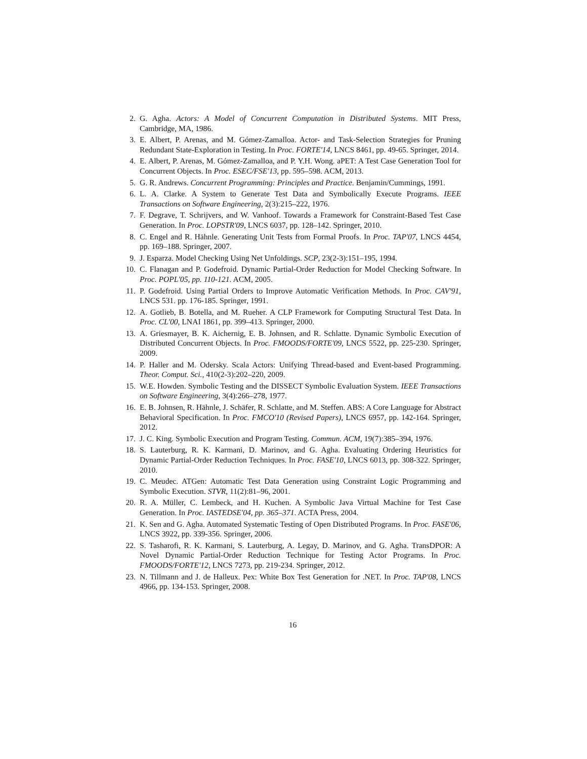2. G. Agha. Actors: A Model of Concurrent Computation in Distributed Systems. MIT Press, Cambridge, MA, 1986.
3. E. Albert, P. Arenas, and M. Gómez-Zamalloa. Actor- and Task-Selection Strategies for Pruning Redundant State-Exploration in Testing. In Proc. FORTE'14, LNCS 8461, pp. 49-65. Springer, 2014.
4. E. Albert, P. Arenas, M. Gómez-Zamalloa, and P. Y.H. Wong. aPET: A Test Case Generation Tool for Concurrent Objects. In Proc. ESEC/FSE'13, pp. 595–598. ACM, 2013.
5. G. R. Andrews. Concurrent Programming: Principles and Practice. Benjamin/Cummings, 1991.
6. L. A. Clarke. A System to Generate Test Data and Symbolically Execute Programs. IEEE Transactions on Software Engineering, 2(3):215–222, 1976.
7. F. Degrave, T. Schrijvers, and W. Vanhoof. Towards a Framework for Constraint-Based Test Case Generation. In Proc. LOPSTR'09, LNCS 6037, pp. 128–142. Springer, 2010.
8. C. Engel and R. Hähnle. Generating Unit Tests from Formal Proofs. In Proc. TAP'07, LNCS 4454, pp. 169–188. Springer, 2007.
9. J. Esparza. Model Checking Using Net Unfoldings. SCP, 23(2-3):151–195, 1994.
10. C. Flanagan and P. Godefroid. Dynamic Partial-Order Reduction for Model Checking Software. In Proc. POPL'05, pp. 110-121. ACM, 2005.
11. P. Godefroid. Using Partial Orders to Improve Automatic Verification Methods. In Proc. CAV'91, LNCS 531. pp. 176-185. Springer, 1991.
12. A. Gotlieb, B. Botella, and M. Rueher. A CLP Framework for Computing Structural Test Data. In Proc. CL'00, LNAI 1861, pp. 399–413. Springer, 2000.
13. A. Griesmayer, B. K. Aichernig, E. B. Johnsen, and R. Schlatte. Dynamic Symbolic Execution of Distributed Concurrent Objects. In Proc. FMOODS/FORTE'09, LNCS 5522, pp. 225-230. Springer, 2009.
14. P. Haller and M. Odersky. Scala Actors: Unifying Thread-based and Event-based Programming. Theor. Comput. Sci., 410(2-3):202–220, 2009.
15. W.E. Howden. Symbolic Testing and the DISSECT Symbolic Evaluation System. IEEE Transactions on Software Engineering, 3(4):266–278, 1977.
16. E. B. Johnsen, R. Hähnle, J. Schäfer, R. Schlatte, and M. Steffen. ABS: A Core Language for Abstract Behavioral Specification. In Proc. FMCO'10 (Revised Papers), LNCS 6957, pp. 142-164. Springer, 2012.
17. J. C. King. Symbolic Execution and Program Testing. Commun. ACM, 19(7):385–394, 1976.
18. S. Lauterburg, R. K. Karmani, D. Marinov, and G. Agha. Evaluating Ordering Heuristics for Dynamic Partial-Order Reduction Techniques. In Proc. FASE'10, LNCS 6013, pp. 308-322. Springer, 2010.
19. C. Meudec. ATGen: Automatic Test Data Generation using Constraint Logic Programming and Symbolic Execution. STVR, 11(2):81–96, 2001.
20. R. A. Müller, C. Lembeck, and H. Kuchen. A Symbolic Java Virtual Machine for Test Case Generation. In Proc. IASTEDSE'04, pp. 365–371. ACTA Press, 2004.
21. K. Sen and G. Agha. Automated Systematic Testing of Open Distributed Programs. In Proc. FASE'06, LNCS 3922, pp. 339-356. Springer, 2006.
22. S. Tasharofi, R. K. Karmani, S. Lauterburg, A. Legay, D. Marinov, and G. Agha. TransDPOR: A Novel Dynamic Partial-Order Reduction Technique for Testing Actor Programs. In Proc. FMOODS/FORTE'12, LNCS 7273, pp. 219-234. Springer, 2012.
23. N. Tillmann and J. de Halleux. Pex: White Box Test Generation for .NET. In Proc. TAP'08, LNCS 4966, pp. 134-153. Springer, 2008.
16